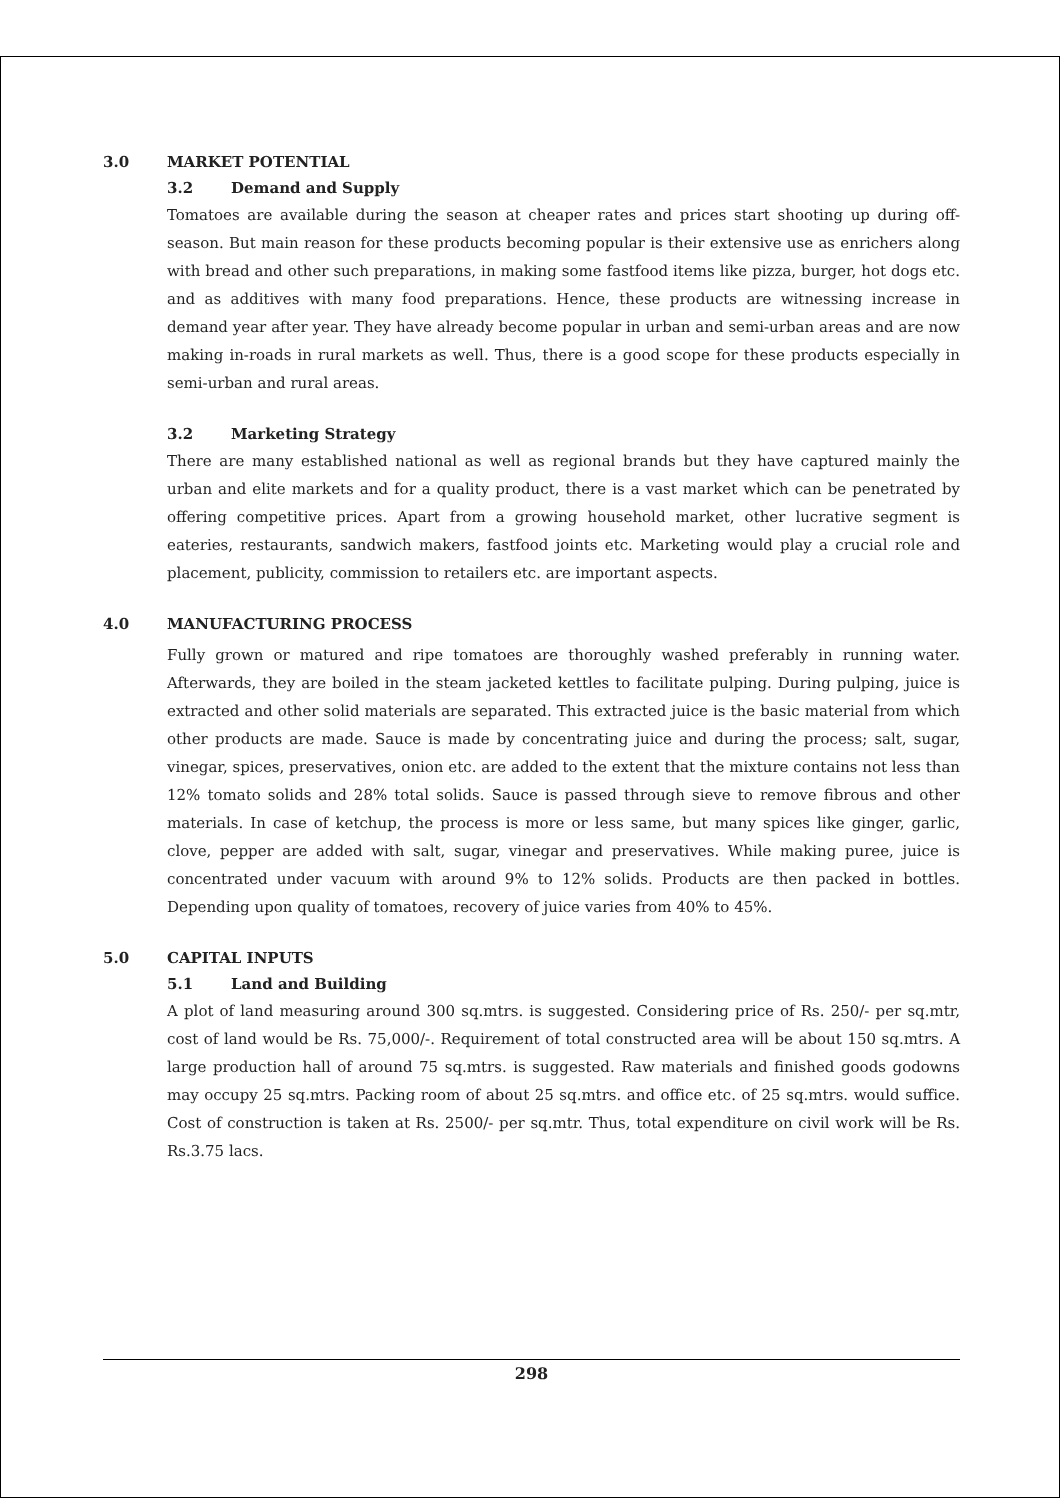3.0 MARKET POTENTIAL
3.2 Demand and Supply
Tomatoes are available during the season at cheaper rates and prices start shooting up during off-season. But main reason for these products becoming popular is their extensive use as enrichers along with bread and other such preparations, in making some fastfood items like pizza, burger, hot dogs etc. and as additives with many food preparations. Hence, these products are witnessing increase in demand year after year. They have already become popular in urban and semi-urban areas and are now making in-roads in rural markets as well. Thus, there is a good scope for these products especially in semi-urban and rural areas.
3.2 Marketing Strategy
There are many established national as well as regional brands but they have captured mainly the urban and elite markets and for a quality product, there is a vast market which can be penetrated by offering competitive prices. Apart from a growing household market, other lucrative segment is eateries, restaurants, sandwich makers, fastfood joints etc. Marketing would play a crucial role and placement, publicity, commission to retailers etc. are important aspects.
4.0 MANUFACTURING PROCESS
Fully grown or matured and ripe tomatoes are thoroughly washed preferably in running water. Afterwards, they are boiled in the steam jacketed kettles to facilitate pulping. During pulping, juice is extracted and other solid materials are separated. This extracted juice is the basic material from which other products are made. Sauce is made by concentrating juice and during the process; salt, sugar, vinegar, spices, preservatives, onion etc. are added to the extent that the mixture contains not less than 12% tomato solids and 28% total solids. Sauce is passed through sieve to remove fibrous and other materials. In case of ketchup, the process is more or less same, but many spices like ginger, garlic, clove, pepper are added with salt, sugar, vinegar and preservatives. While making puree, juice is concentrated under vacuum with around 9% to 12% solids. Products are then packed in bottles. Depending upon quality of tomatoes, recovery of juice varies from 40% to 45%.
5.0 CAPITAL INPUTS
5.1 Land and Building
A plot of land measuring around 300 sq.mtrs. is suggested. Considering price of Rs. 250/- per sq.mtr, cost of land would be Rs. 75,000/-. Requirement of total constructed area will be about 150 sq.mtrs. A large production hall of around 75 sq.mtrs. is suggested. Raw materials and finished goods godowns may occupy 25 sq.mtrs. Packing room of about 25 sq.mtrs. and office etc. of 25 sq.mtrs. would suffice. Cost of construction is taken at Rs. 2500/- per sq.mtr. Thus, total expenditure on civil work will be Rs. Rs.3.75 lacs.
298